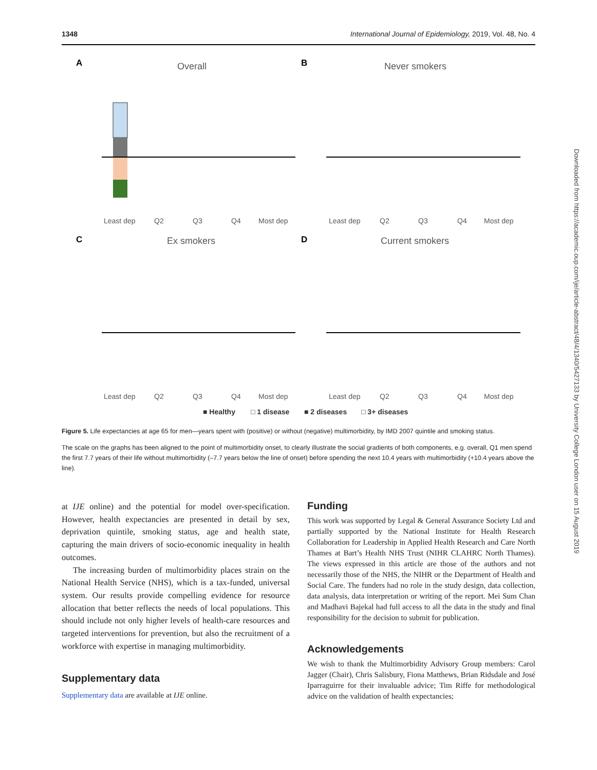1348 International Journal of Epidemiology, 2019, Vol. 48, No. 4
A
B
C
D
Overall
Never smokers
Ex smokers
Current smokers
Least dep
Q2
Q3
Q4
Most dep
Least dep
Q2
Q3
Q4
Most dep
Least dep
Q2
Q3
Q4
Most dep
Least dep
Q2
Q3
Q4
Most dep
■ Healthy
□ 1 disease
■ 2 diseases
□ 3+ diseases
Figure 5. Life expectancies at age 65 for men—years spent with (positive) or without (negative) multimorbidity, by IMD 2007 quintile and smoking status.
The scale on the graphs has been aligned to the point of multimorbidity onset, to clearly illustrate the social gradients of both components, e.g. overall, Q1 men spend the first 7.7 years of their life without multimorbidity (–7.7 years below the line of onset) before spending the next 10.4 years with multimorbidity (+10.4 years above the line).
at IJE online) and the potential for model over-specification. However, health expectancies are presented in detail by sex, deprivation quintile, smoking status, age and health state, capturing the main drivers of socio-economic inequality in health outcomes.
The increasing burden of multimorbidity places strain on the National Health Service (NHS), which is a tax-funded, universal system. Our results provide compelling evidence for resource allocation that better reflects the needs of local populations. This should include not only higher levels of health-care resources and targeted interventions for prevention, but also the recruitment of a workforce with expertise in managing multimorbidity.
Supplementary data
Supplementary data are available at IJE online.
Funding
This work was supported by Legal & General Assurance Society Ltd and partially supported by the National Institute for Health Research Collaboration for Leadership in Applied Health Research and Care North Thames at Bart’s Health NHS Trust (NIHR CLAHRC North Thames). The views expressed in this article are those of the authors and not necessarily those of the NHS, the NIHR or the Department of Health and Social Care. The funders had no role in the study design, data collection, data analysis, data interpretation or writing of the report. Mei Sum Chan and Madhavi Bajekal had full access to all the data in the study and final responsibility for the decision to submit for publication.
Acknowledgements
We wish to thank the Multimorbidity Advisory Group members: Carol Jagger (Chair), Chris Salisbury, Fiona Matthews, Brian Ridsdale and José Iparraguirre for their invaluable advice; Tim Riffe for methodological advice on the validation of health expectancies;
Downloaded from https://academic.oup.com/ije/article-abstract/48/4/1340/5427133 by University College London user on 15 August 2019